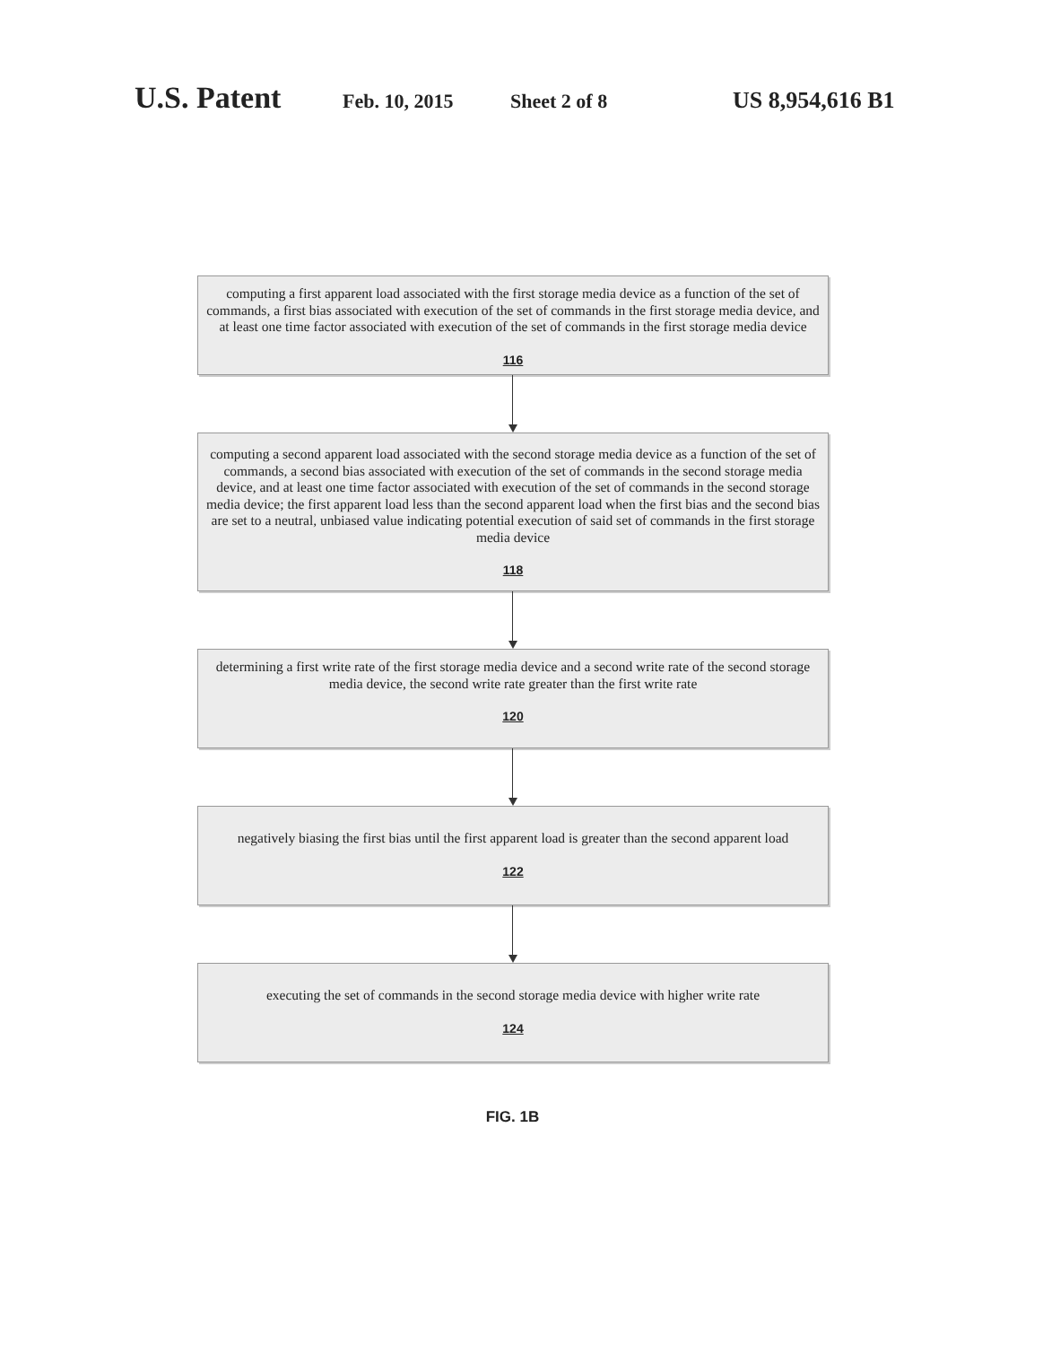U.S. Patent Feb. 10, 2015 Sheet 2 of 8 US 8,954,616 B1
computing a first apparent load associated with the first storage media device as a function of the set of commands, a first bias associated with execution of the set of commands in the first storage media device, and at least one time factor associated with execution of the set of commands in the first storage media device
116
computing a second apparent load associated with the second storage media device as a function of the set of commands, a second bias associated with execution of the set of commands in the second storage media device, and at least one time factor associated with execution of the set of commands in the second storage media device; the first apparent load less than the second apparent load when the first bias and the second bias are set to a neutral, unbiased value indicating potential execution of said set of commands in the first storage media device
118
determining a first write rate of the first storage media device and a second write rate of the second storage media device, the second write rate greater than the first write rate
120
negatively biasing the first bias until the first apparent load is greater than the second apparent load
122
executing the set of commands in the second storage media device with higher write rate
124
FIG. 1B